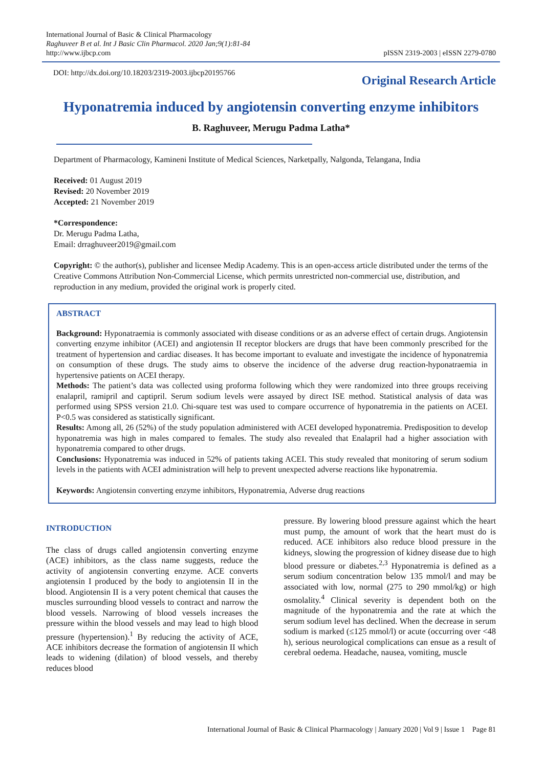International Journal of Basic & Clinical Pharmacology
Raghuveer B et al. Int J Basic Clin Pharmacol. 2020 Jan;9(1):81-84
http://www.ijbcp.com
pISSN 2319-2003 | eISSN 2279-0780
DOI: http://dx.doi.org/10.18203/2319-2003.ijbcp20195766
Original Research Article
Hyponatremia induced by angiotensin converting enzyme inhibitors
B. Raghuveer, Merugu Padma Latha*
Department of Pharmacology, Kamineni Institute of Medical Sciences, Narketpally, Nalgonda, Telangana, India
Received: 01 August 2019
Revised: 20 November 2019
Accepted: 21 November 2019
*Correspondence:
Dr. Merugu Padma Latha,
Email: drraghuveer2019@gmail.com
Copyright: © the author(s), publisher and licensee Medip Academy. This is an open-access article distributed under the terms of the Creative Commons Attribution Non-Commercial License, which permits unrestricted non-commercial use, distribution, and reproduction in any medium, provided the original work is properly cited.
ABSTRACT
Background: Hyponatraemia is commonly associated with disease conditions or as an adverse effect of certain drugs. Angiotensin converting enzyme inhibitor (ACEI) and angiotensin II receptor blockers are drugs that have been commonly prescribed for the treatment of hypertension and cardiac diseases. It has become important to evaluate and investigate the incidence of hyponatremia on consumption of these drugs. The study aims to observe the incidence of the adverse drug reaction-hyponatraemia in hypertensive patients on ACEI therapy.
Methods: The patient’s data was collected using proforma following which they were randomized into three groups receiving enalapril, ramipril and captipril. Serum sodium levels were assayed by direct ISE method. Statistical analysis of data was performed using SPSS version 21.0. Chi-square test was used to compare occurrence of hyponatremia in the patients on ACEI. P<0.5 was considered as statistically significant.
Results: Among all, 26 (52%) of the study population administered with ACEI developed hyponatremia. Predisposition to develop hyponatremia was high in males compared to females. The study also revealed that Enalapril had a higher association with hyponatremia compared to other drugs.
Conclusions: Hyponatremia was induced in 52% of patients taking ACEI. This study revealed that monitoring of serum sodium levels in the patients with ACEI administration will help to prevent unexpected adverse reactions like hyponatremia.
Keywords: Angiotensin converting enzyme inhibitors, Hyponatremia, Adverse drug reactions
INTRODUCTION
The class of drugs called angiotensin converting enzyme (ACE) inhibitors, as the class name suggests, reduce the activity of angiotensin converting enzyme. ACE converts angiotensin I produced by the body to angiotensin II in the blood. Angiotensin II is a very potent chemical that causes the muscles surrounding blood vessels to contract and narrow the blood vessels. Narrowing of blood vessels increases the pressure within the blood vessels and may lead to high blood pressure (hypertension).<sup>1</sup> By reducing the activity of ACE, ACE inhibitors decrease the formation of angiotensin II which leads to widening (dilation) of blood vessels, and thereby reduces blood
pressure. By lowering blood pressure against which the heart must pump, the amount of work that the heart must do is reduced. ACE inhibitors also reduce blood pressure in the kidneys, slowing the progression of kidney disease due to high blood pressure or diabetes.<sup>2,3</sup> Hyponatremia is defined as a serum sodium concentration below 135 mmol/l and may be associated with low, normal (275 to 290 mmol/kg) or high osmolality.<sup>4</sup> Clinical severity is dependent both on the magnitude of the hyponatremia and the rate at which the serum sodium level has declined. When the decrease in serum sodium is marked (≤125 mmol/l) or acute (occurring over <48 h), serious neurological complications can ensue as a result of cerebral oedema. Headache, nausea, vomiting, muscle
International Journal of Basic & Clinical Pharmacology | January 2020 | Vol 9 | Issue 1 Page 81